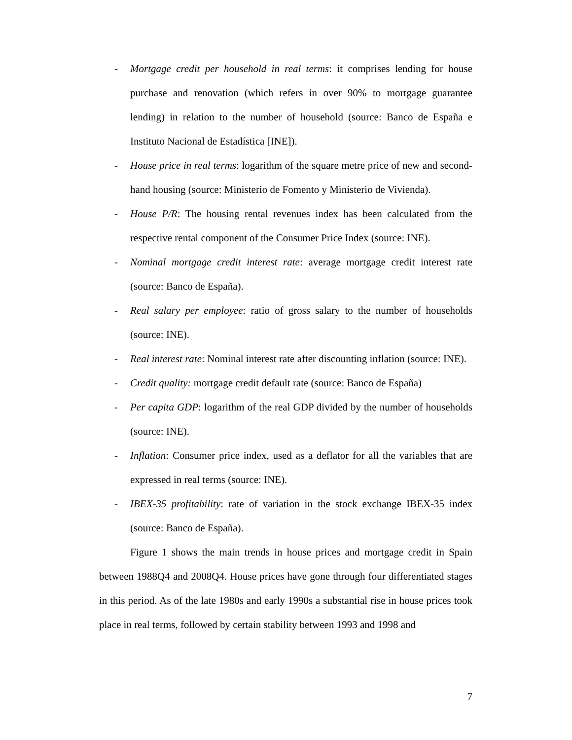- Mortgage credit per household in real terms: it comprises lending for house purchase and renovation (which refers in over 90% to mortgage guarantee lending) in relation to the number of household (source: Banco de España e Instituto Nacional de Estadística [INE]).
- House price in real terms: logarithm of the square metre price of new and second-hand housing (source: Ministerio de Fomento y Ministerio de Vivienda).
- House P/R: The housing rental revenues index has been calculated from the respective rental component of the Consumer Price Index (source: INE).
- Nominal mortgage credit interest rate: average mortgage credit interest rate (source: Banco de España).
- Real salary per employee: ratio of gross salary to the number of households (source: INE).
- Real interest rate: Nominal interest rate after discounting inflation (source: INE).
- Credit quality: mortgage credit default rate (source: Banco de España)
- Per capita GDP: logarithm of the real GDP divided by the number of households (source: INE).
- Inflation: Consumer price index, used as a deflator for all the variables that are expressed in real terms (source: INE).
- IBEX-35 profitability: rate of variation in the stock exchange IBEX-35 index (source: Banco de España).
Figure 1 shows the main trends in house prices and mortgage credit in Spain between 1988Q4 and 2008Q4. House prices have gone through four differentiated stages in this period. As of the late 1980s and early 1990s a substantial rise in house prices took place in real terms, followed by certain stability between 1993 and 1998 and
7